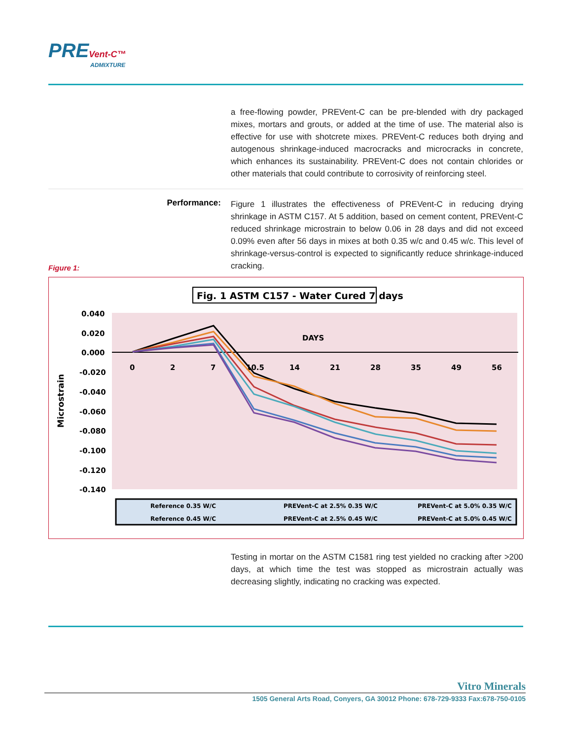PREVent-C™
ADMIXTURE
a free-flowing powder, PREVent-C can be pre-blended with dry packaged mixes, mortars and grouts, or added at the time of use. The material also is effective for use with shotcrete mixes. PREVent-C reduces both drying and autogenous shrinkage-induced macrocracks and microcracks in concrete, which enhances its sustainability. PREVent-C does not contain chlorides or other materials that could contribute to corrosivity of reinforcing steel.
Performance:
Figure 1 illustrates the effectiveness of PREVent-C in reducing drying shrinkage in ASTM C157. At 5 addition, based on cement content, PREVent-C reduced shrinkage microstrain to below 0.06 in 28 days and did not exceed 0.09% even after 56 days in mixes at both 0.35 w/c and 0.45 w/c. This level of shrinkage-versus-control is expected to significantly reduce shrinkage-induced cracking.
Figure 1:
Fig. 1 ASTM C157 - Water Cured 7 days
0.040
0.020
0.000
-0.020
-0.040
-0.060
-0.080
-0.100
-0.120
-0.140
DAYS
0
2
7
10.5
14
21
28
35
49
56
Microstrain
Reference 0.35 W/C
Reference 0.45 W/C
PREVent-C at 2.5% 0.35 W/C
PREVent-C at 2.5% 0.45 W/C
PREVent-C at 5.0% 0.35 W/C
PREVent-C at 5.0% 0.45 W/C
Testing in mortar on the ASTM C1581 ring test yielded no cracking after >200 days, at which time the test was stopped as microstrain actually was decreasing slightly, indicating no cracking was expected.
Vitro Minerals
1505 General Arts Road, Conyers, GA 30012 Phone: 678-729-9333 Fax:678-750-0105